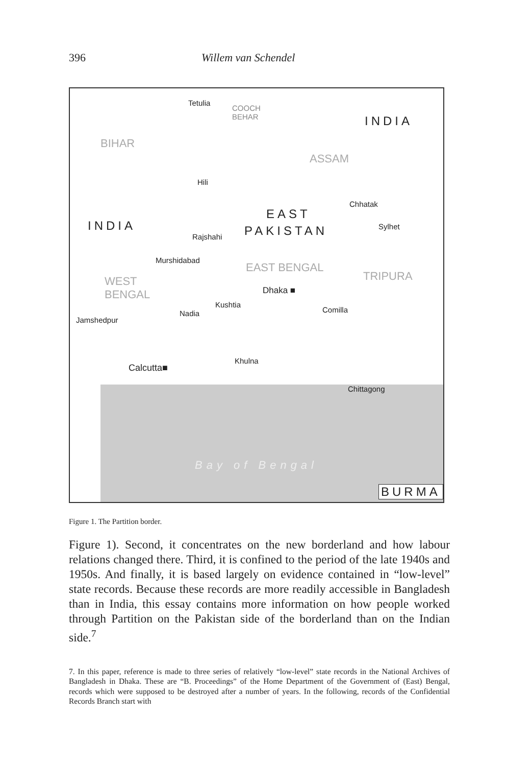396 Willem van Schendel
Tetulia
COOCH
BEHAR INDIA
BIHAR
ASSAM
Hili
Chhatak
EAST
INDIA PAKISTAN Sylhet
Rajshahi
Murshidabad
EAST BENGAL
TRIPURA WEST
BENGAL Dhaka ■
Kushtia
Comilla Nadia
Jamshedpur
Khulna
Calcutta■
Chittagong
Bay of Bengal
BURMA
Figure 1. The Partition border.
Figure 1). Second, it concentrates on the new borderland and how labour relations changed there. Third, it is confined to the period of the late 1940s and 1950s. And finally, it is based largely on evidence contained in “low-level” state records. Because these records are more readily accessible in Bangladesh than in India, this essay contains more information on how people worked through Partition on the Pakistan side of the borderland than on the Indian side.<sup>7</sup>
7. In this paper, reference is made to three series of relatively “low-level” state records in the National Archives of Bangladesh in Dhaka. These are “B. Proceedings” of the Home Department of the Government of (East) Bengal, records which were supposed to be destroyed after a number of years. In the following, records of the Confidential Records Branch start with